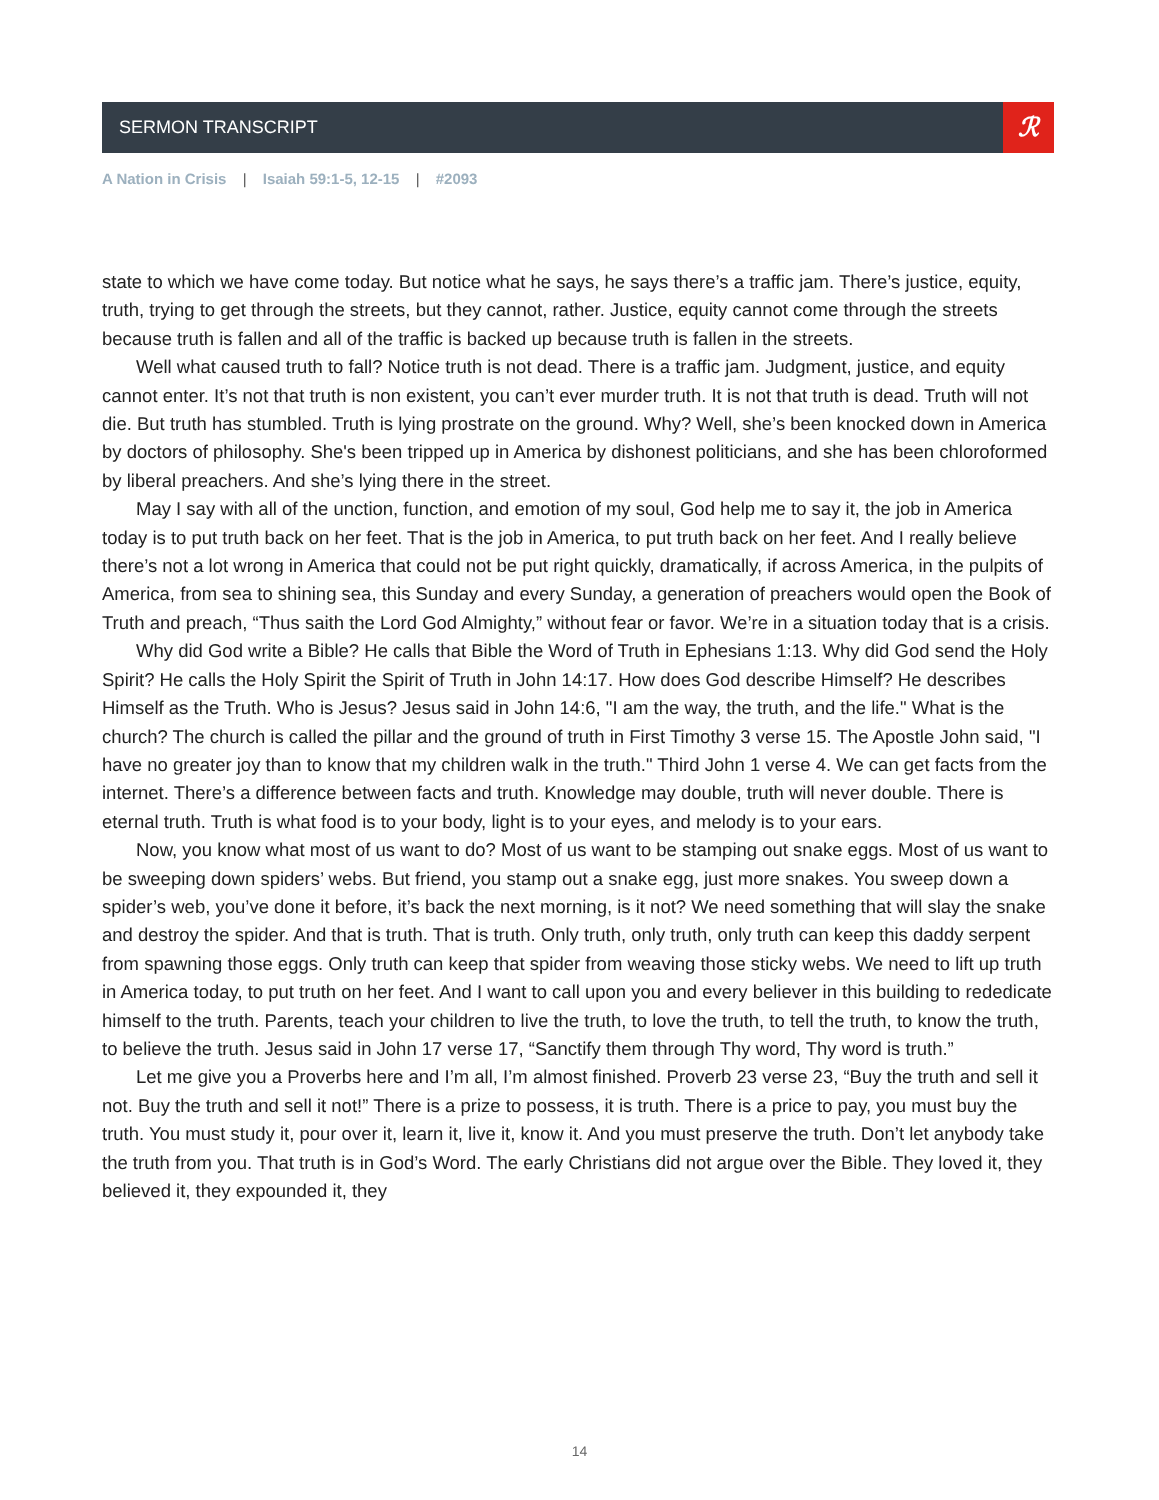SERMON TRANSCRIPT
ℛ
A Nation in Crisis | Isaiah 59:1-5, 12-15 | #2093
state to which we have come today. But notice what he says, he says there’s a traffic jam. There’s justice, equity, truth, trying to get through the streets, but they cannot, rather. Justice, equity cannot come through the streets because truth is fallen and all of the traffic is backed up because truth is fallen in the streets.
Well what caused truth to fall? Notice truth is not dead. There is a traffic jam. Judgment, justice, and equity cannot enter. It’s not that truth is non existent, you can’t ever murder truth. It is not that truth is dead. Truth will not die. But truth has stumbled. Truth is lying prostrate on the ground. Why? Well, she’s been knocked down in America by doctors of philosophy. She's been tripped up in America by dishonest politicians, and she has been chloroformed by liberal preachers. And she’s lying there in the street.
May I say with all of the unction, function, and emotion of my soul, God help me to say it, the job in America today is to put truth back on her feet. That is the job in America, to put truth back on her feet. And I really believe there’s not a lot wrong in America that could not be put right quickly, dramatically, if across America, in the pulpits of America, from sea to shining sea, this Sunday and every Sunday, a generation of preachers would open the Book of Truth and preach, “Thus saith the Lord God Almighty,” without fear or favor. We’re in a situation today that is a crisis.
Why did God write a Bible? He calls that Bible the Word of Truth in Ephesians 1:13. Why did God send the Holy Spirit? He calls the Holy Spirit the Spirit of Truth in John 14:17. How does God describe Himself? He describes Himself as the Truth. Who is Jesus? Jesus said in John 14:6, "I am the way, the truth, and the life." What is the church? The church is called the pillar and the ground of truth in First Timothy 3 verse 15. The Apostle John said, "I have no greater joy than to know that my children walk in the truth." Third John 1 verse 4. We can get facts from the internet. There’s a difference between facts and truth. Knowledge may double, truth will never double. There is eternal truth. Truth is what food is to your body, light is to your eyes, and melody is to your ears.
Now, you know what most of us want to do? Most of us want to be stamping out snake eggs. Most of us want to be sweeping down spiders’ webs. But friend, you stamp out a snake egg, just more snakes. You sweep down a spider’s web, you’ve done it before, it’s back the next morning, is it not? We need something that will slay the snake and destroy the spider. And that is truth. That is truth. Only truth, only truth, only truth can keep this daddy serpent from spawning those eggs. Only truth can keep that spider from weaving those sticky webs. We need to lift up truth in America today, to put truth on her feet. And I want to call upon you and every believer in this building to rededicate himself to the truth. Parents, teach your children to live the truth, to love the truth, to tell the truth, to know the truth, to believe the truth. Jesus said in John 17 verse 17, “Sanctify them through Thy word, Thy word is truth.”
Let me give you a Proverbs here and I’m all, I’m almost finished. Proverb 23 verse 23, “Buy the truth and sell it not. Buy the truth and sell it not!” There is a prize to possess, it is truth. There is a price to pay, you must buy the truth. You must study it, pour over it, learn it, live it, know it. And you must preserve the truth. Don’t let anybody take the truth from you. That truth is in God’s Word. The early Christians did not argue over the Bible. They loved it, they believed it, they expounded it, they
14